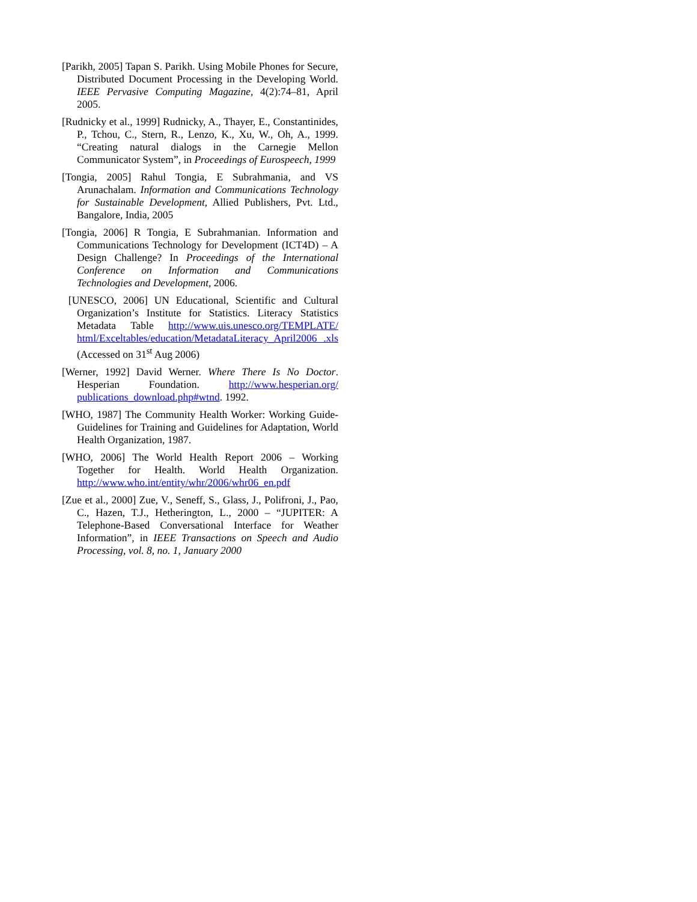[Parikh, 2005] Tapan S. Parikh. Using Mobile Phones for Secure, Distributed Document Processing in the Developing World. IEEE Pervasive Computing Magazine, 4(2):74–81, April 2005.
[Rudnicky et al., 1999] Rudnicky, A., Thayer, E., Constantinides, P., Tchou, C., Stern, R., Lenzo, K., Xu, W., Oh, A., 1999. “Creating natural dialogs in the Carnegie Mellon Communicator System”, in Proceedings of Eurospeech, 1999
[Tongia, 2005] Rahul Tongia, E Subrahmania, and VS Arunachalam. Information and Communications Technology for Sustainable Development, Allied Publishers, Pvt. Ltd., Bangalore, India, 2005
[Tongia, 2006] R Tongia, E Subrahmanian. Information and Communications Technology for Development (ICT4D) – A Design Challenge? In Proceedings of the International Conference on Information and Communications Technologies and Development, 2006.
[UNESCO, 2006] UN Educational, Scientific and Cultural Organization’s Institute for Statistics. Literacy Statistics Metadata Table http://www.uis.unesco.org/TEMPLATE/ html/Exceltables/education/MetadataLiteracy_April2006 .xls (Accessed on 31<sup>st</sup> Aug 2006)
[Werner, 1992] David Werner. Where There Is No Doctor. Hesperian Foundation. http://www.hesperian.org/ publications_download.php#wtnd. 1992.
[WHO, 1987] The Community Health Worker: Working Guide-Guidelines for Training and Guidelines for Adaptation, World Health Organization, 1987.
[WHO, 2006] The World Health Report 2006 – Working Together for Health. World Health Organization. http://www.who.int/entity/whr/2006/whr06_en.pdf
[Zue et al., 2000] Zue, V., Seneff, S., Glass, J., Polifroni, J., Pao, C., Hazen, T.J., Hetherington, L., 2000 – “JUPITER: A Telephone-Based Conversational Interface for Weather Information”, in IEEE Transactions on Speech and Audio Processing, vol. 8, no. 1, January 2000